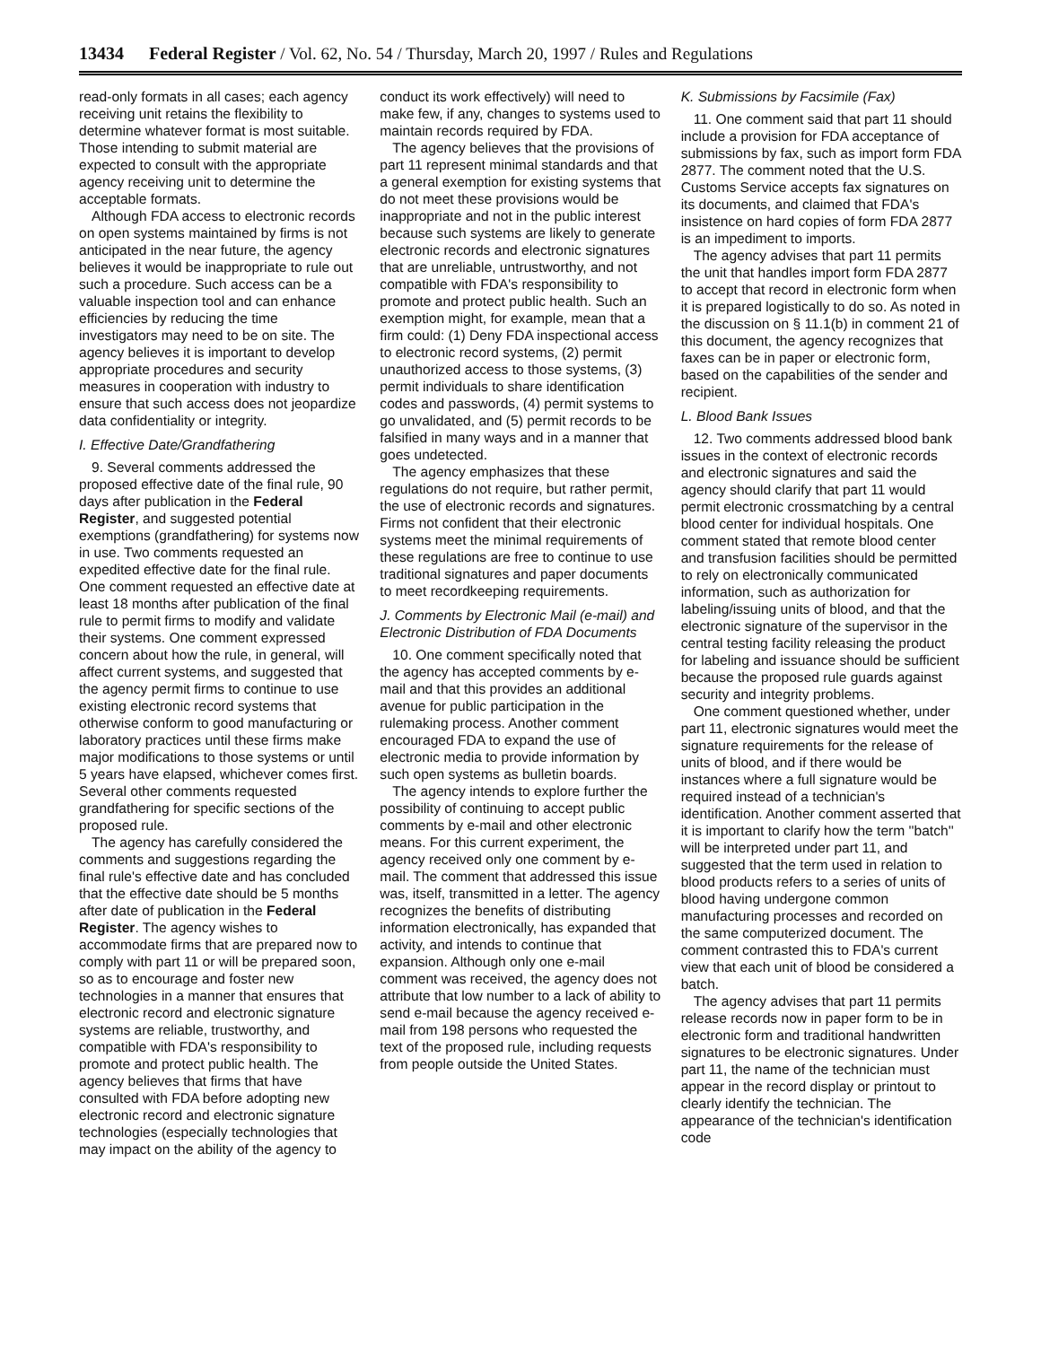13434 Federal Register / Vol. 62, No. 54 / Thursday, March 20, 1997 / Rules and Regulations
read-only formats in all cases; each agency receiving unit retains the flexibility to determine whatever format is most suitable. Those intending to submit material are expected to consult with the appropriate agency receiving unit to determine the acceptable formats.
Although FDA access to electronic records on open systems maintained by firms is not anticipated in the near future, the agency believes it would be inappropriate to rule out such a procedure. Such access can be a valuable inspection tool and can enhance efficiencies by reducing the time investigators may need to be on site. The agency believes it is important to develop appropriate procedures and security measures in cooperation with industry to ensure that such access does not jeopardize data confidentiality or integrity.
I. Effective Date/Grandfathering
9. Several comments addressed the proposed effective date of the final rule, 90 days after publication in the Federal Register, and suggested potential exemptions (grandfathering) for systems now in use. Two comments requested an expedited effective date for the final rule. One comment requested an effective date at least 18 months after publication of the final rule to permit firms to modify and validate their systems. One comment expressed concern about how the rule, in general, will affect current systems, and suggested that the agency permit firms to continue to use existing electronic record systems that otherwise conform to good manufacturing or laboratory practices until these firms make major modifications to those systems or until 5 years have elapsed, whichever comes first. Several other comments requested grandfathering for specific sections of the proposed rule.
The agency has carefully considered the comments and suggestions regarding the final rule's effective date and has concluded that the effective date should be 5 months after date of publication in the Federal Register. The agency wishes to accommodate firms that are prepared now to comply with part 11 or will be prepared soon, so as to encourage and foster new technologies in a manner that ensures that electronic record and electronic signature systems are reliable, trustworthy, and compatible with FDA's responsibility to promote and protect public health. The agency believes that firms that have consulted with FDA before adopting new electronic record and electronic signature technologies (especially technologies that may impact on the ability of the agency to
conduct its work effectively) will need to make few, if any, changes to systems used to maintain records required by FDA.
The agency believes that the provisions of part 11 represent minimal standards and that a general exemption for existing systems that do not meet these provisions would be inappropriate and not in the public interest because such systems are likely to generate electronic records and electronic signatures that are unreliable, untrustworthy, and not compatible with FDA's responsibility to promote and protect public health. Such an exemption might, for example, mean that a firm could: (1) Deny FDA inspectional access to electronic record systems, (2) permit unauthorized access to those systems, (3) permit individuals to share identification codes and passwords, (4) permit systems to go unvalidated, and (5) permit records to be falsified in many ways and in a manner that goes undetected.
The agency emphasizes that these regulations do not require, but rather permit, the use of electronic records and signatures. Firms not confident that their electronic systems meet the minimal requirements of these regulations are free to continue to use traditional signatures and paper documents to meet recordkeeping requirements.
J. Comments by Electronic Mail (e-mail) and Electronic Distribution of FDA Documents
10. One comment specifically noted that the agency has accepted comments by e-mail and that this provides an additional avenue for public participation in the rulemaking process. Another comment encouraged FDA to expand the use of electronic media to provide information by such open systems as bulletin boards.
The agency intends to explore further the possibility of continuing to accept public comments by e-mail and other electronic means. For this current experiment, the agency received only one comment by e-mail. The comment that addressed this issue was, itself, transmitted in a letter. The agency recognizes the benefits of distributing information electronically, has expanded that activity, and intends to continue that expansion. Although only one e-mail comment was received, the agency does not attribute that low number to a lack of ability to send e-mail because the agency received e-mail from 198 persons who requested the text of the proposed rule, including requests from people outside the United States.
K. Submissions by Facsimile (Fax)
11. One comment said that part 11 should include a provision for FDA acceptance of submissions by fax, such as import form FDA 2877. The comment noted that the U.S. Customs Service accepts fax signatures on its documents, and claimed that FDA's insistence on hard copies of form FDA 2877 is an impediment to imports.
The agency advises that part 11 permits the unit that handles import form FDA 2877 to accept that record in electronic form when it is prepared logistically to do so. As noted in the discussion on § 11.1(b) in comment 21 of this document, the agency recognizes that faxes can be in paper or electronic form, based on the capabilities of the sender and recipient.
L. Blood Bank Issues
12. Two comments addressed blood bank issues in the context of electronic records and electronic signatures and said the agency should clarify that part 11 would permit electronic crossmatching by a central blood center for individual hospitals. One comment stated that remote blood center and transfusion facilities should be permitted to rely on electronically communicated information, such as authorization for labeling/issuing units of blood, and that the electronic signature of the supervisor in the central testing facility releasing the product for labeling and issuance should be sufficient because the proposed rule guards against security and integrity problems.
One comment questioned whether, under part 11, electronic signatures would meet the signature requirements for the release of units of blood, and if there would be instances where a full signature would be required instead of a technician's identification. Another comment asserted that it is important to clarify how the term ''batch'' will be interpreted under part 11, and suggested that the term used in relation to blood products refers to a series of units of blood having undergone common manufacturing processes and recorded on the same computerized document. The comment contrasted this to FDA's current view that each unit of blood be considered a batch.
The agency advises that part 11 permits release records now in paper form to be in electronic form and traditional handwritten signatures to be electronic signatures. Under part 11, the name of the technician must appear in the record display or printout to clearly identify the technician. The appearance of the technician's identification code